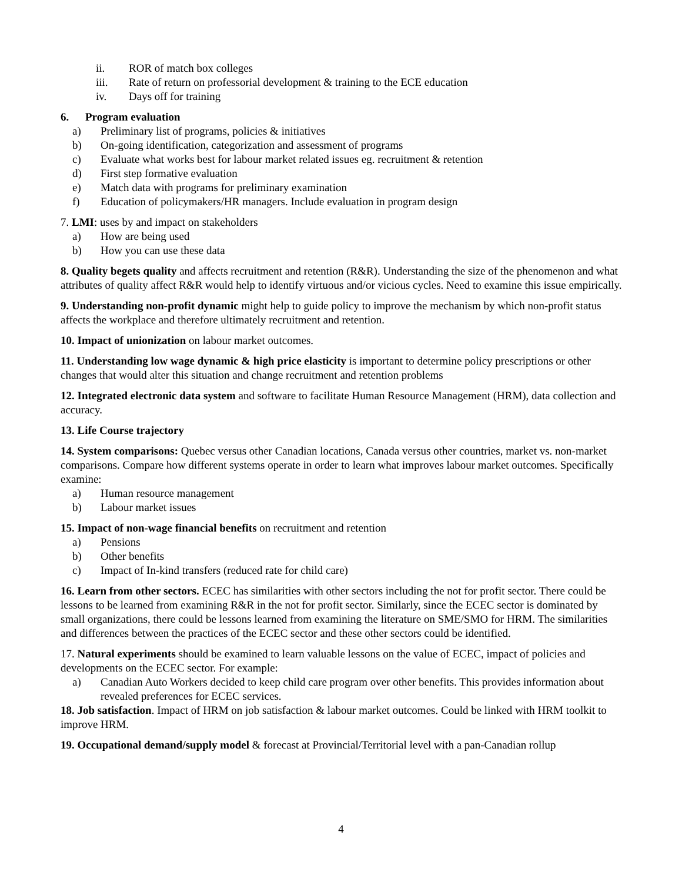ii. ROR of match box colleges
iii. Rate of return on professorial development & training to the ECE education
iv. Days off for training
6. Program evaluation
a) Preliminary list of programs, policies & initiatives
b) On-going identification, categorization and assessment of programs
c) Evaluate what works best for labour market related issues eg. recruitment & retention
d) First step formative evaluation
e) Match data with programs for preliminary examination
f) Education of policymakers/HR managers. Include evaluation in program design
7. LMI: uses by and impact on stakeholders
a) How are being used
b) How you can use these data
8. Quality begets quality and affects recruitment and retention (R&R). Understanding the size of the phenomenon and what attributes of quality affect R&R would help to identify virtuous and/or vicious cycles. Need to examine this issue empirically.
9. Understanding non-profit dynamic might help to guide policy to improve the mechanism by which non-profit status affects the workplace and therefore ultimately recruitment and retention.
10. Impact of unionization on labour market outcomes.
11. Understanding low wage dynamic & high price elasticity is important to determine policy prescriptions or other changes that would alter this situation and change recruitment and retention problems
12. Integrated electronic data system and software to facilitate Human Resource Management (HRM), data collection and accuracy.
13. Life Course trajectory
14. System comparisons: Quebec versus other Canadian locations, Canada versus other countries, market vs. non-market comparisons. Compare how different systems operate in order to learn what improves labour market outcomes. Specifically examine:
a) Human resource management
b) Labour market issues
15. Impact of non-wage financial benefits on recruitment and retention
a) Pensions
b) Other benefits
c) Impact of In-kind transfers (reduced rate for child care)
16. Learn from other sectors. ECEC has similarities with other sectors including the not for profit sector. There could be lessons to be learned from examining R&R in the not for profit sector. Similarly, since the ECEC sector is dominated by small organizations, there could be lessons learned from examining the literature on SME/SMO for HRM. The similarities and differences between the practices of the ECEC sector and these other sectors could be identified.
17. Natural experiments should be examined to learn valuable lessons on the value of ECEC, impact of policies and developments on the ECEC sector. For example:
a) Canadian Auto Workers decided to keep child care program over other benefits. This provides information about revealed preferences for ECEC services.
18. Job satisfaction. Impact of HRM on job satisfaction & labour market outcomes. Could be linked with HRM toolkit to improve HRM.
19. Occupational demand/supply model & forecast at Provincial/Territorial level with a pan-Canadian rollup
4